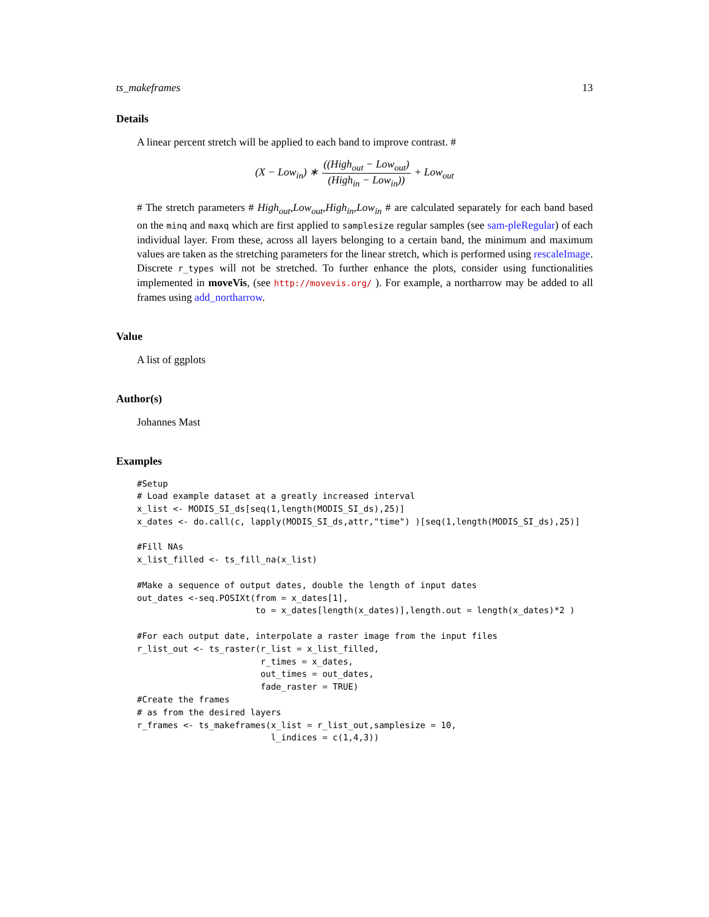ts_makeframes 13
Details
A linear percent stretch will be applied to each band to improve contrast. #
(X − Low<sub>in</sub>) ∗ ((High<sub>out</sub> − Low<sub>out</sub>) (High<sub>in</sub> − Low<sub>in</sub>)) + Low<sub>out</sub>
# The stretch parameters # High<sub>out</sub>,Low<sub>out</sub>,High<sub>in</sub>,Low<sub>in</sub> # are calculated separately for each band based on the minq and maxq which are first applied to samplesize regular samples (see sam-pleRegular) of each individual layer. From these, across all layers belonging to a certain band, the minimum and maximum values are taken as the stretching parameters for the linear stretch, which is performed using rescaleImage. Discrete r_types will not be stretched. To further enhance the plots, consider using functionalities implemented in moveVis, (see http://movevis.org/ ). For example, a northarrow may be added to all frames using add_northarrow.
Value
A list of ggplots
Author(s)
Johannes Mast
Examples
#Setup
# Load example dataset at a greatly increased interval
x_list <- MODIS_SI_ds[seq(1,length(MODIS_SI_ds),25)]
x_dates <- do.call(c, lapply(MODIS_SI_ds,attr,"time") )[seq(1,length(MODIS_SI_ds),25)]

#Fill NAs
x_list_filled <- ts_fill_na(x_list)

#Make a sequence of output dates, double the length of input dates
out_dates <-seq.POSIXt(from = x_dates[1],
                       to = x_dates[length(x_dates)],length.out = length(x_dates)*2 )

#For each output date, interpolate a raster image from the input files
r_list_out <- ts_raster(r_list = x_list_filled,
                        r_times = x_dates,
                        out_times = out_dates,
                        fade_raster = TRUE)
#Create the frames
# as from the desired layers
r_frames <- ts_makeframes(x_list = r_list_out,samplesize = 10,
                          l_indices = c(1,4,3))